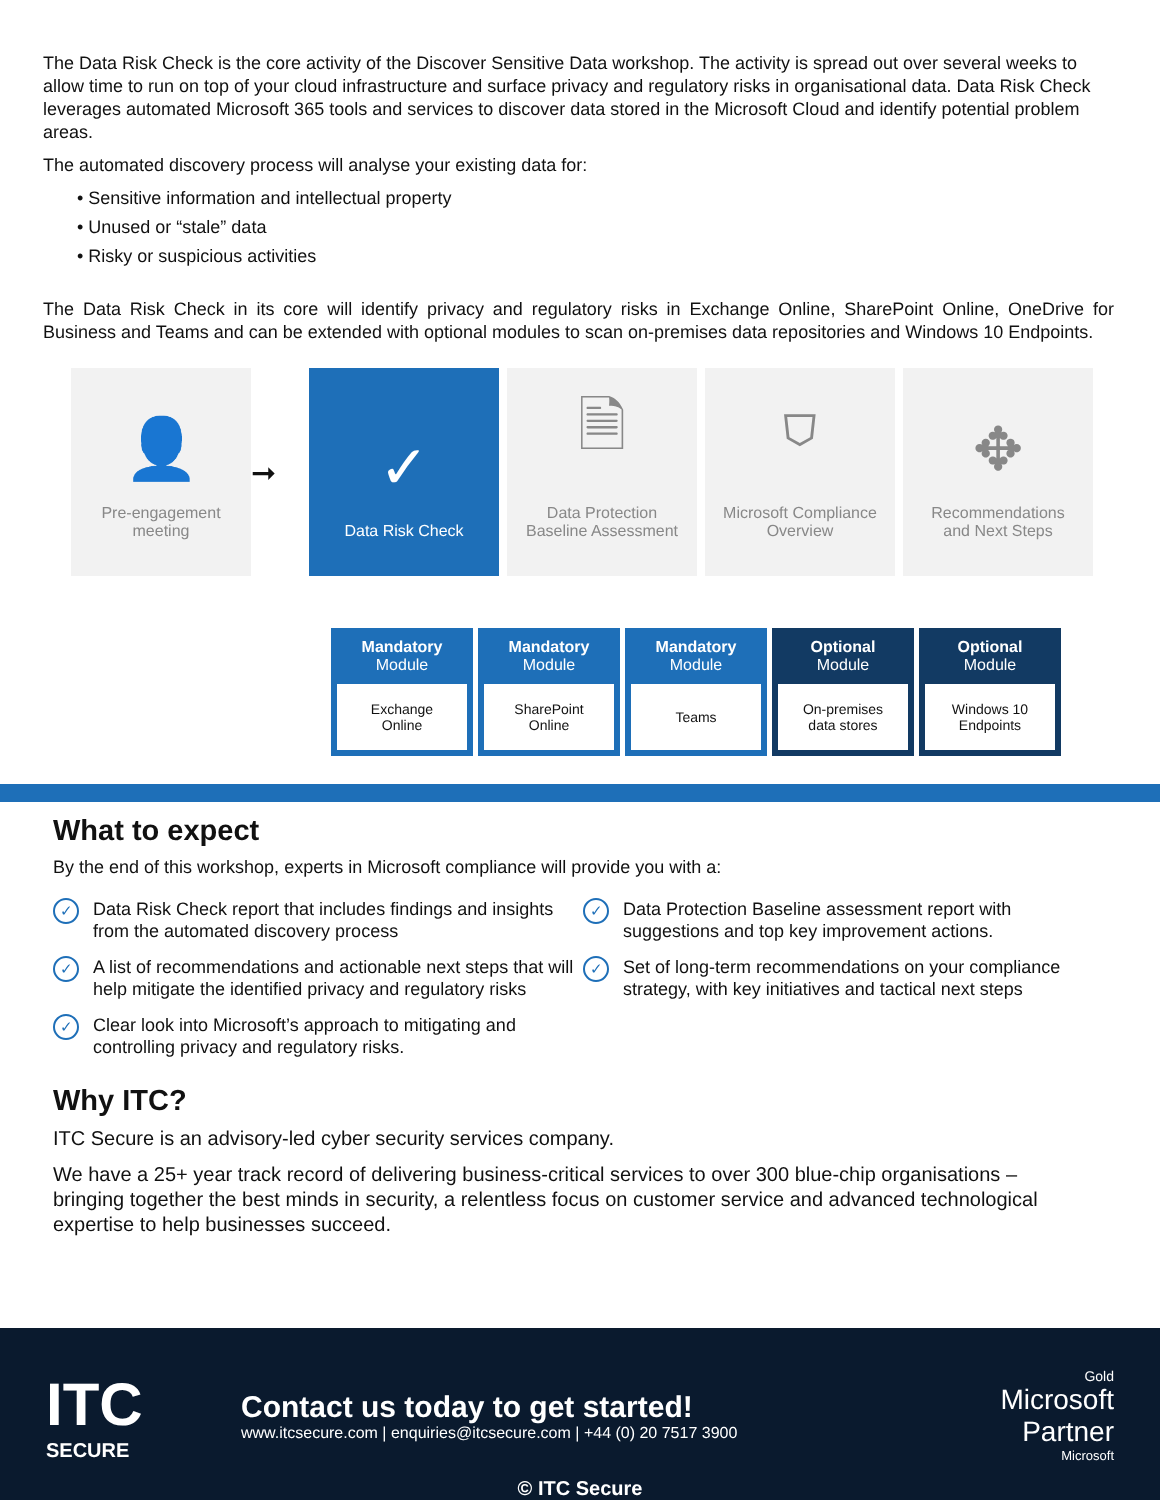The Data Risk Check is the core activity of the Discover Sensitive Data workshop. The activity is spread out over several weeks to allow time to run on top of your cloud infrastructure and surface privacy and regulatory risks in organisational data. Data Risk Check leverages automated Microsoft 365 tools and services to discover data stored in the Microsoft Cloud and identify potential problem areas.
The automated discovery process will analyse your existing data for:
• Sensitive information and intellectual property
• Unused or “stale” data
• Risky or suspicious activities
The Data Risk Check in its core will identify privacy and regulatory risks in Exchange Online, SharePoint Online, OneDrive for Business and Teams and can be extended with optional modules to scan on-premises data repositories and Windows 10 Endpoints.
👤
Pre-engagement
meeting
➞
✓
Data Risk Check
🗎
Data Protection
Baseline Assessment
⛉
Microsoft Compliance
Overview
✥
Recommendations
and Next Steps
Mandatory
Module
Exchange
Online
Mandatory
Module
SharePoint
Online
Mandatory
Module
Teams
Optional
Module
On-premises
data stores
Optional
Module
Windows 10
Endpoints
What to expect
By the end of this workshop, experts in Microsoft compliance will provide you with a:
✓ Data Risk Check report that includes findings and insights from the automated discovery process
✓ A list of recommendations and actionable next steps that will help mitigate the identified privacy and regulatory risks
✓ Clear look into Microsoft’s approach to mitigating and controlling privacy and regulatory risks.
✓ Data Protection Baseline assessment report with suggestions and top key improvement actions.
✓ Set of long-term recommendations on your compliance strategy, with key initiatives and tactical next steps
Why ITC?
ITC Secure is an advisory-led cyber security services company.
We have a 25+ year track record of delivering business-critical services to over 300 blue-chip organisations – bringing together the best minds in security, a relentless focus on customer service and advanced technological expertise to help businesses succeed.
ITC
SECURE
Contact us today to get started!
www.itcsecure.com | enquiries@itcsecure.com | +44 (0) 20 7517 3900
Gold
Microsoft
Partner
Microsoft
© ITC Secure